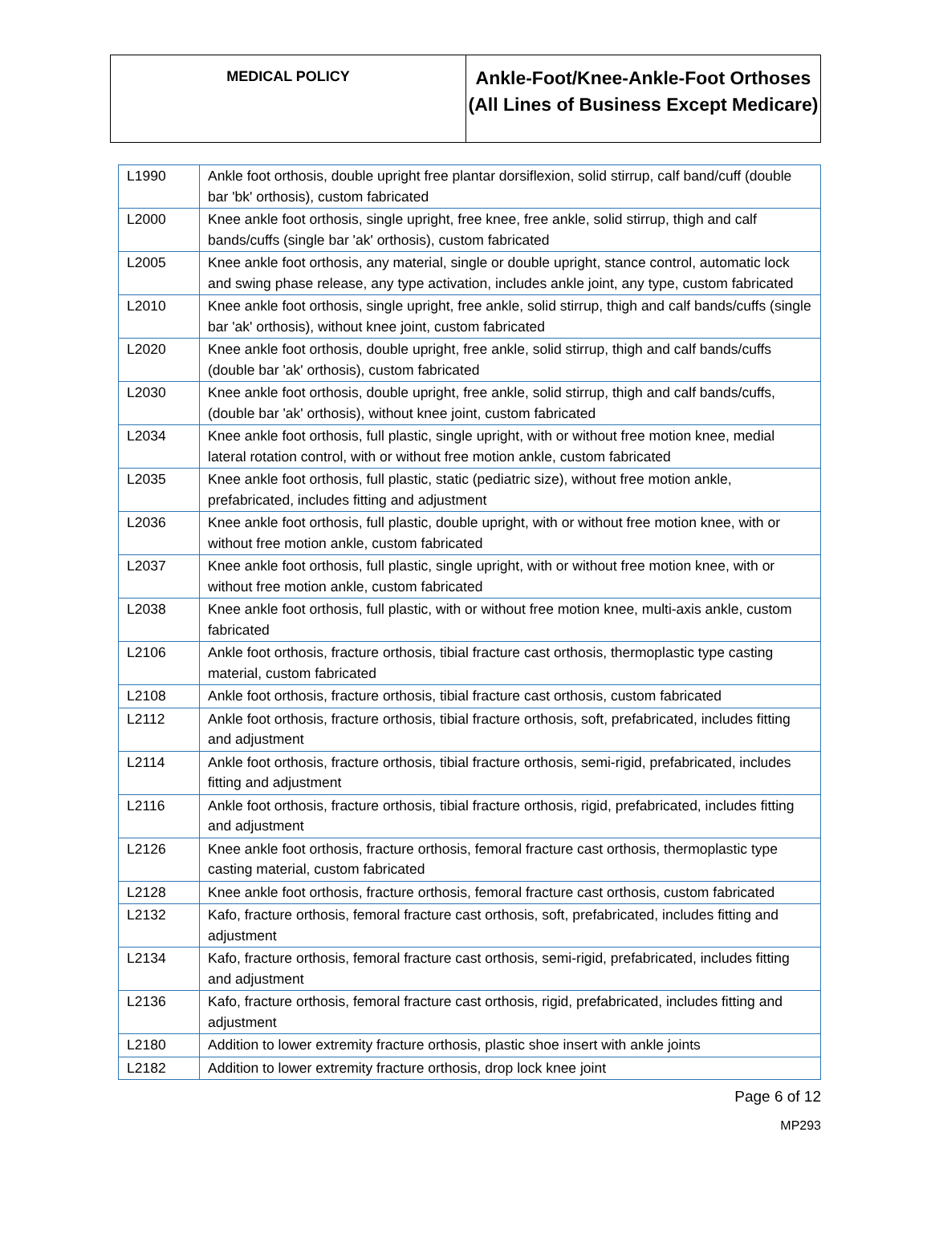MEDICAL POLICY
Ankle-Foot/Knee-Ankle-Foot Orthoses (All Lines of Business Except Medicare)
| L1990 | Ankle foot orthosis, double upright free plantar dorsiflexion, solid stirrup, calf band/cuff (double bar 'bk' orthosis), custom fabricated |
| L2000 | Knee ankle foot orthosis, single upright, free knee, free ankle, solid stirrup, thigh and calf bands/cuffs (single bar 'ak' orthosis), custom fabricated |
| L2005 | Knee ankle foot orthosis, any material, single or double upright, stance control, automatic lock and swing phase release, any type activation, includes ankle joint, any type, custom fabricated |
| L2010 | Knee ankle foot orthosis, single upright, free ankle, solid stirrup, thigh and calf bands/cuffs (single bar 'ak' orthosis), without knee joint, custom fabricated |
| L2020 | Knee ankle foot orthosis, double upright, free ankle, solid stirrup, thigh and calf bands/cuffs (double bar 'ak' orthosis), custom fabricated |
| L2030 | Knee ankle foot orthosis, double upright, free ankle, solid stirrup, thigh and calf bands/cuffs, (double bar 'ak' orthosis), without knee joint, custom fabricated |
| L2034 | Knee ankle foot orthosis, full plastic, single upright, with or without free motion knee, medial lateral rotation control, with or without free motion ankle, custom fabricated |
| L2035 | Knee ankle foot orthosis, full plastic, static (pediatric size), without free motion ankle, prefabricated, includes fitting and adjustment |
| L2036 | Knee ankle foot orthosis, full plastic, double upright, with or without free motion knee, with or without free motion ankle, custom fabricated |
| L2037 | Knee ankle foot orthosis, full plastic, single upright, with or without free motion knee, with or without free motion ankle, custom fabricated |
| L2038 | Knee ankle foot orthosis, full plastic, with or without free motion knee, multi-axis ankle, custom fabricated |
| L2106 | Ankle foot orthosis, fracture orthosis, tibial fracture cast orthosis, thermoplastic type casting material, custom fabricated |
| L2108 | Ankle foot orthosis, fracture orthosis, tibial fracture cast orthosis, custom fabricated |
| L2112 | Ankle foot orthosis, fracture orthosis, tibial fracture orthosis, soft, prefabricated, includes fitting and adjustment |
| L2114 | Ankle foot orthosis, fracture orthosis, tibial fracture orthosis, semi-rigid, prefabricated, includes fitting and adjustment |
| L2116 | Ankle foot orthosis, fracture orthosis, tibial fracture orthosis, rigid, prefabricated, includes fitting and adjustment |
| L2126 | Knee ankle foot orthosis, fracture orthosis, femoral fracture cast orthosis, thermoplastic type casting material, custom fabricated |
| L2128 | Knee ankle foot orthosis, fracture orthosis, femoral fracture cast orthosis, custom fabricated |
| L2132 | Kafo, fracture orthosis, femoral fracture cast orthosis, soft, prefabricated, includes fitting and adjustment |
| L2134 | Kafo, fracture orthosis, femoral fracture cast orthosis, semi-rigid, prefabricated, includes fitting and adjustment |
| L2136 | Kafo, fracture orthosis, femoral fracture cast orthosis, rigid, prefabricated, includes fitting and adjustment |
| L2180 | Addition to lower extremity fracture orthosis, plastic shoe insert with ankle joints |
| L2182 | Addition to lower extremity fracture orthosis, drop lock knee joint |
Page 6 of 12
MP293